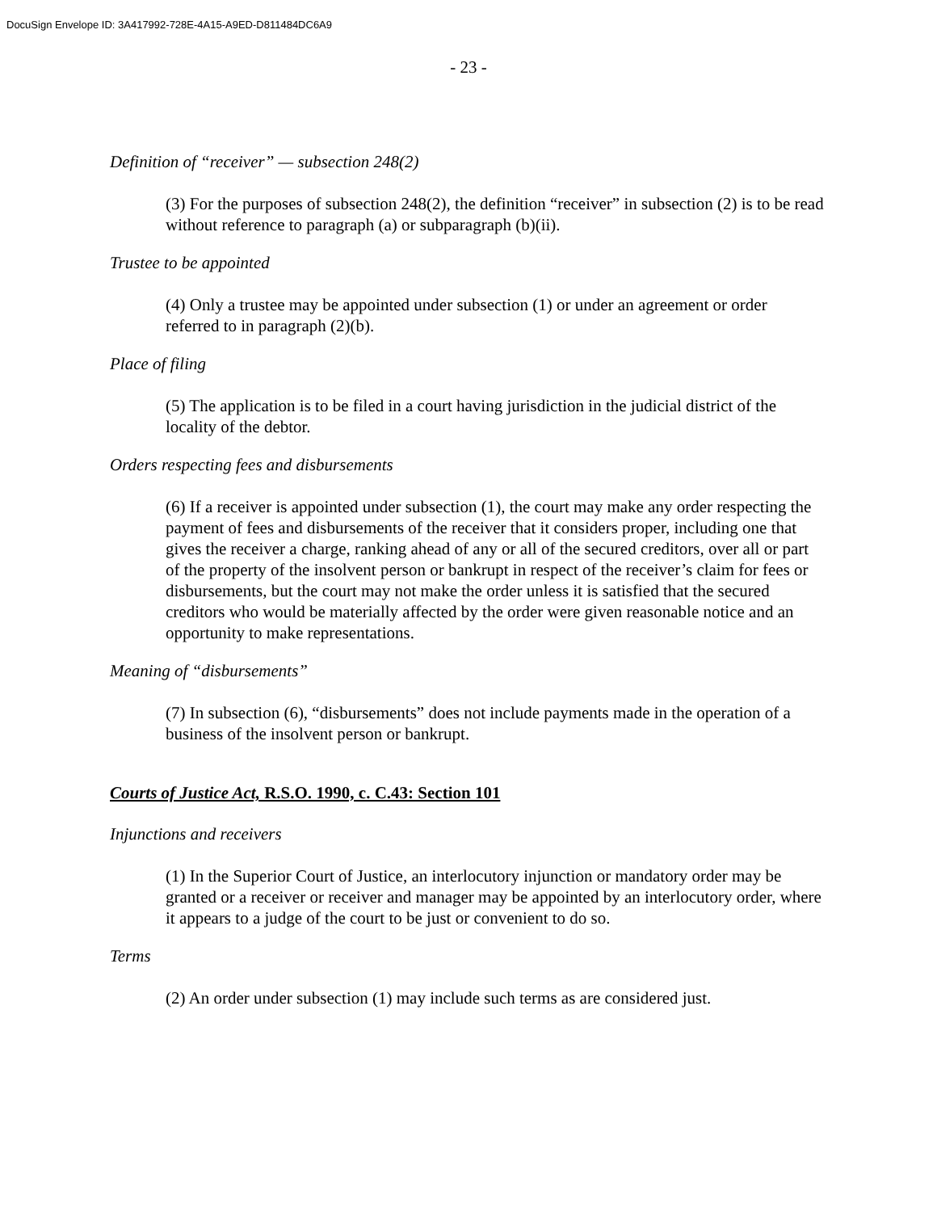DocuSign Envelope ID: 3A417992-728E-4A15-A9ED-D811484DC6A9
- 23 -
Definition of “receiver” — subsection 248(2)
(3) For the purposes of subsection 248(2), the definition “receiver” in subsection (2) is to be read without reference to paragraph (a) or subparagraph (b)(ii).
Trustee to be appointed
(4) Only a trustee may be appointed under subsection (1) or under an agreement or order referred to in paragraph (2)(b).
Place of filing
(5) The application is to be filed in a court having jurisdiction in the judicial district of the locality of the debtor.
Orders respecting fees and disbursements
(6) If a receiver is appointed under subsection (1), the court may make any order respecting the payment of fees and disbursements of the receiver that it considers proper, including one that gives the receiver a charge, ranking ahead of any or all of the secured creditors, over all or part of the property of the insolvent person or bankrupt in respect of the receiver’s claim for fees or disbursements, but the court may not make the order unless it is satisfied that the secured creditors who would be materially affected by the order were given reasonable notice and an opportunity to make representations.
Meaning of “disbursements”
(7) In subsection (6), “disbursements” does not include payments made in the operation of a business of the insolvent person or bankrupt.
Courts of Justice Act, R.S.O. 1990, c. C.43: Section 101
Injunctions and receivers
(1) In the Superior Court of Justice, an interlocutory injunction or mandatory order may be granted or a receiver or receiver and manager may be appointed by an interlocutory order, where it appears to a judge of the court to be just or convenient to do so.
Terms
(2) An order under subsection (1) may include such terms as are considered just.